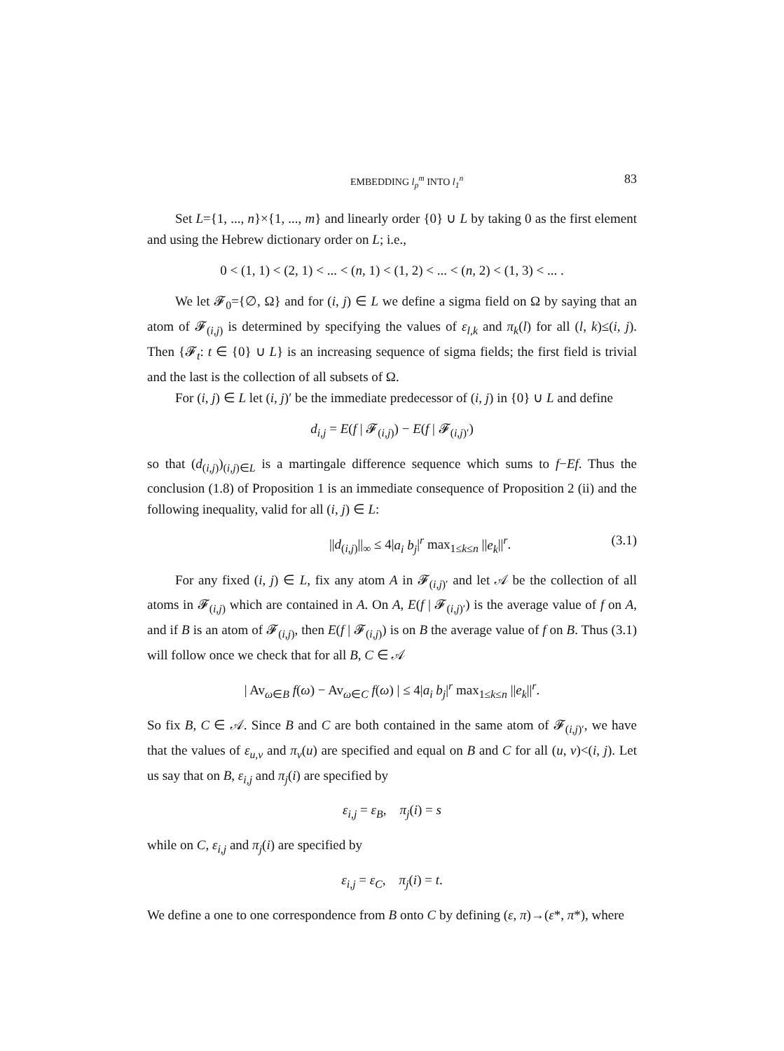EMBEDDING l<sub>p</sub><sup>m</sup> INTO l<sub>1</sub><sup>n</sup> 83
Set L={1, ..., n}×{1, ..., m} and linearly order {0} ∪ L by taking 0 as the first element and using the Hebrew dictionary order on L; i.e.,
0 < (1, 1) < (2, 1) < ... < (n, 1) < (1, 2) < ... < (n, 2) < (1, 3) < ... .
We let 𝓕<sub>0</sub>={∅, Ω} and for (i, j) ∈ L we define a sigma field on Ω by saying that an atom of 𝓕<sub>(i,j)</sub> is determined by specifying the values of ε<sub>l,k</sub> and π<sub>k</sub>(l) for all (l, k)≤(i, j). Then {𝓕<sub>t</sub>: t ∈ {0} ∪ L} is an increasing sequence of sigma fields; the first field is trivial and the last is the collection of all subsets of Ω.
For (i, j) ∈ L let (i, j)′ be the immediate predecessor of (i, j) in {0} ∪ L and define
d<sub>i,j</sub> = E(f | 𝓕<sub>(i,j)</sub>) − E(f | 𝓕<sub>(i,j)′</sub>)
so that (d<sub>(i,j)</sub>)<sub>(i,j)∈L</sub> is a martingale difference sequence which sums to f−Ef. Thus the conclusion (1.8) of Proposition 1 is an immediate consequence of Proposition 2 (ii) and the following inequality, valid for all (i, j) ∈ L:
||d<sub>(i,j)</sub>||<sub>∞</sub> ≤ 4|a<sub>i</sub> b<sub>j</sub>|<sup>r</sup> max<sub>1≤k≤n</sub> ||e<sub>k</sub>||<sup>r</sup>. (3.1)
For any fixed (i, j) ∈ L, fix any atom A in 𝓕<sub>(i,j)′</sub> and let 𝒜 be the collection of all atoms in 𝓕<sub>(i,j)</sub> which are contained in A. On A, E(f | 𝓕<sub>(i,j)′</sub>) is the average value of f on A, and if B is an atom of 𝓕<sub>(i,j)</sub>, then E(f | 𝓕<sub>(i,j)</sub>) is on B the average value of f on B. Thus (3.1) will follow once we check that for all B, C ∈ 𝒜
| Av<sub>ω∈B</sub> f(ω) − Av<sub>ω∈C</sub> f(ω) | ≤ 4|a<sub>i</sub> b<sub>j</sub>|<sup>r</sup> max<sub>1≤k≤n</sub> ||e<sub>k</sub>||<sup>r</sup>.
So fix B, C ∈ 𝒜. Since B and C are both contained in the same atom of 𝓕<sub>(i,j)′</sub>, we have that the values of ε<sub>u,v</sub> and π<sub>v</sub>(u) are specified and equal on B and C for all (u, v)<(i, j). Let us say that on B, ε<sub>i,j</sub> and π<sub>j</sub>(i) are specified by
ε<sub>i,j</sub> = ε<sub>B</sub>, π<sub>j</sub>(i) = s
while on C, ε<sub>i,j</sub> and π<sub>j</sub>(i) are specified by
ε<sub>i,j</sub> = ε<sub>C</sub>, π<sub>j</sub>(i) = t.
We define a one to one correspondence from B onto C by defining (ε, π)→(ε*, π*), where